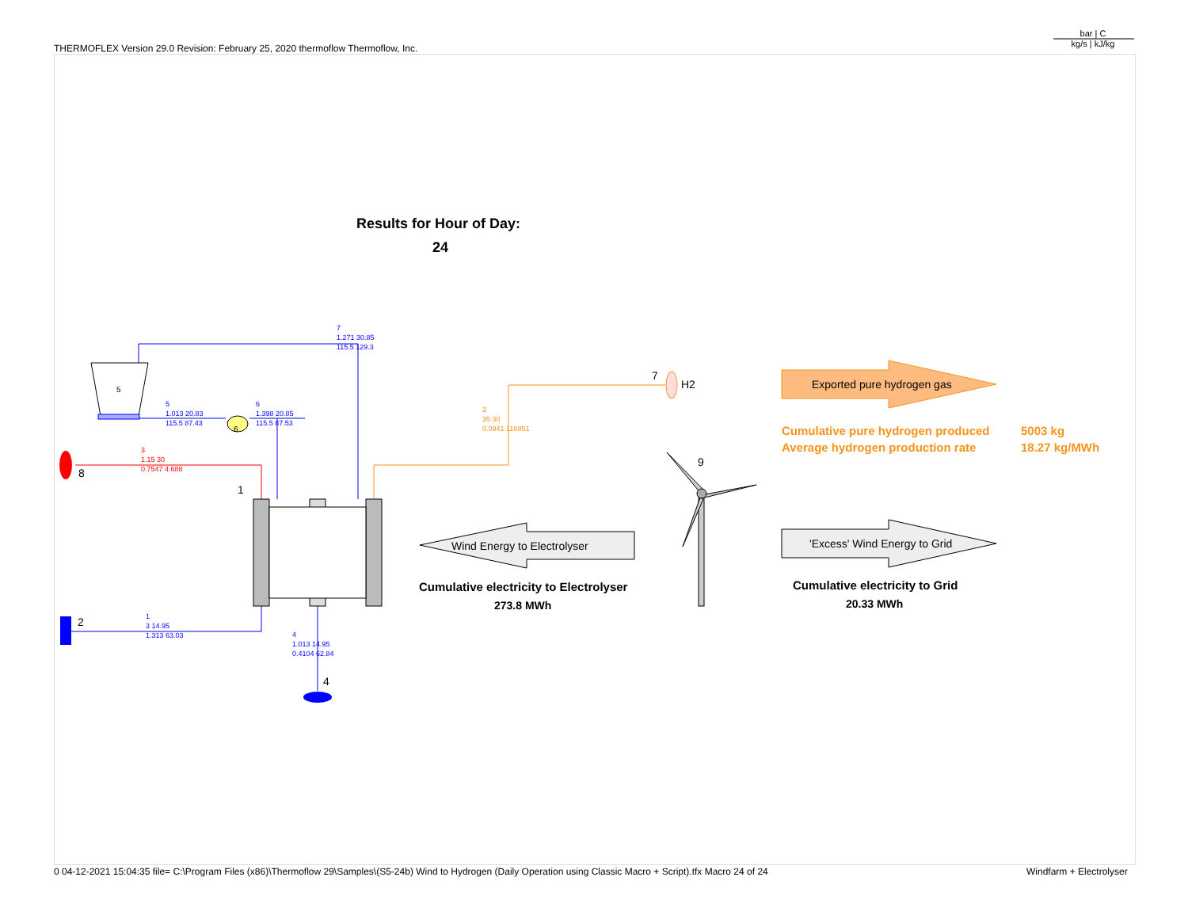THERMOFLEX Version 29.0 Revision: February 25, 2020 thermoflow Thermoflow, Inc.
bar | C
kg/s | kJ/kg
Results for Hour of Day:
24
Exported pure hydrogen gas
Wind Energy to Electrolyser 'Excess' Wind Energy to Grid
Cumulative pure hydrogen produced 5003 kg
Average hydrogen production rate 18.27 kg/MWh
Cumulative electricity to Electrolyser
273.8 MWh
Cumulative electricity to Grid
20.33 MWh
7
H2
9
1
2
8
4
5
6
7
1.271 30.85
115.5 129.3
5
1.013 20.83
115.5 87.43
6
1.398 20.85
115.5 87.53
3
1.15 30
0.7547 4.688
2
35 30
0.0941 118851
1
3 14.95
1.313 63.03
4
1.013 14.95
0.4104 62.84
0 04-12-2021 15:04:35 file= C:\Program Files (x86)\Thermoflow 29\Samples\(S5-24b) Wind to Hydrogen (Daily Operation using Classic Macro + Script).tfx Macro 24 of 24
Windfarm + Electrolyser